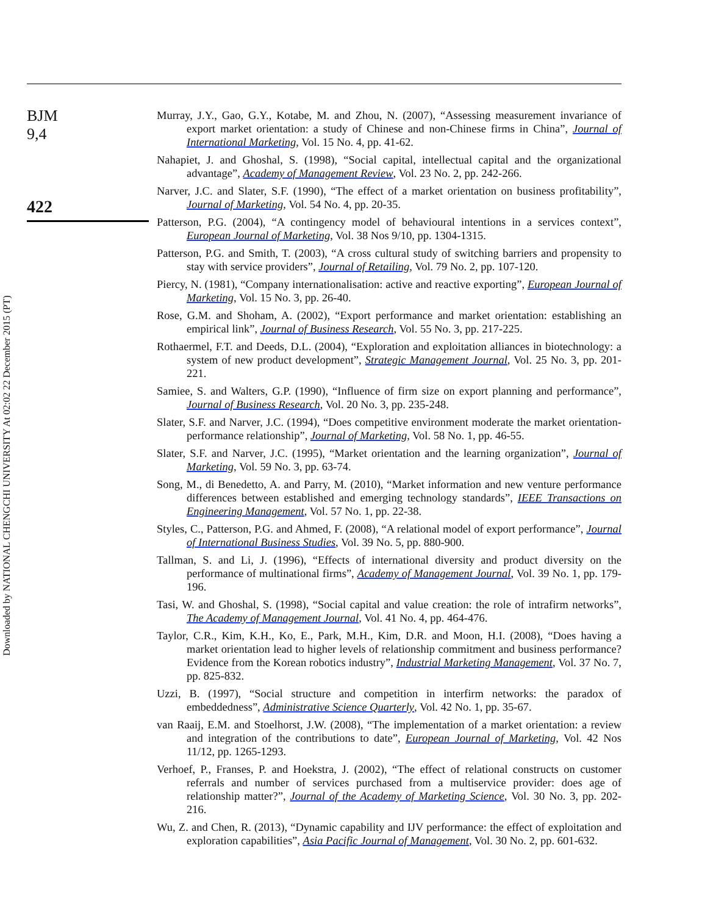BJM
9,4
422
Downloaded by NATIONAL CHENGCHI UNIVERSITY At 02:02 22 December 2015 (PT)
Murray, J.Y., Gao, G.Y., Kotabe, M. and Zhou, N. (2007), “Assessing measurement invariance of export market orientation: a study of Chinese and non-Chinese firms in China”, Journal of International Marketing, Vol. 15 No. 4, pp. 41-62.
Nahapiet, J. and Ghoshal, S. (1998), “Social capital, intellectual capital and the organizational advantage”, Academy of Management Review, Vol. 23 No. 2, pp. 242-266.
Narver, J.C. and Slater, S.F. (1990), “The effect of a market orientation on business profitability”, Journal of Marketing, Vol. 54 No. 4, pp. 20-35.
Patterson, P.G. (2004), “A contingency model of behavioural intentions in a services context”, European Journal of Marketing, Vol. 38 Nos 9/10, pp. 1304-1315.
Patterson, P.G. and Smith, T. (2003), “A cross cultural study of switching barriers and propensity to stay with service providers”, Journal of Retailing, Vol. 79 No. 2, pp. 107-120.
Piercy, N. (1981), “Company internationalisation: active and reactive exporting”, European Journal of Marketing, Vol. 15 No. 3, pp. 26-40.
Rose, G.M. and Shoham, A. (2002), “Export performance and market orientation: establishing an empirical link”, Journal of Business Research, Vol. 55 No. 3, pp. 217-225.
Rothaermel, F.T. and Deeds, D.L. (2004), “Exploration and exploitation alliances in biotechnology: a system of new product development”, Strategic Management Journal, Vol. 25 No. 3, pp. 201-221.
Samiee, S. and Walters, G.P. (1990), “Influence of firm size on export planning and performance”, Journal of Business Research, Vol. 20 No. 3, pp. 235-248.
Slater, S.F. and Narver, J.C. (1994), “Does competitive environment moderate the market orientation-performance relationship”, Journal of Marketing, Vol. 58 No. 1, pp. 46-55.
Slater, S.F. and Narver, J.C. (1995), “Market orientation and the learning organization”, Journal of Marketing, Vol. 59 No. 3, pp. 63-74.
Song, M., di Benedetto, A. and Parry, M. (2010), “Market information and new venture performance differences between established and emerging technology standards”, IEEE Transactions on Engineering Management, Vol. 57 No. 1, pp. 22-38.
Styles, C., Patterson, P.G. and Ahmed, F. (2008), “A relational model of export performance”, Journal of International Business Studies, Vol. 39 No. 5, pp. 880-900.
Tallman, S. and Li, J. (1996), “Effects of international diversity and product diversity on the performance of multinational firms”, Academy of Management Journal, Vol. 39 No. 1, pp. 179-196.
Tasi, W. and Ghoshal, S. (1998), “Social capital and value creation: the role of intrafirm networks”, The Academy of Management Journal, Vol. 41 No. 4, pp. 464-476.
Taylor, C.R., Kim, K.H., Ko, E., Park, M.H., Kim, D.R. and Moon, H.I. (2008), “Does having a market orientation lead to higher levels of relationship commitment and business performance? Evidence from the Korean robotics industry”, Industrial Marketing Management, Vol. 37 No. 7, pp. 825-832.
Uzzi, B. (1997), “Social structure and competition in interfirm networks: the paradox of embeddedness”, Administrative Science Quarterly, Vol. 42 No. 1, pp. 35-67.
van Raaij, E.M. and Stoelhorst, J.W. (2008), “The implementation of a market orientation: a review and integration of the contributions to date”, European Journal of Marketing, Vol. 42 Nos 11/12, pp. 1265-1293.
Verhoef, P., Franses, P. and Hoekstra, J. (2002), “The effect of relational constructs on customer referrals and number of services purchased from a multiservice provider: does age of relationship matter?”, Journal of the Academy of Marketing Science, Vol. 30 No. 3, pp. 202-216.
Wu, Z. and Chen, R. (2013), “Dynamic capability and IJV performance: the effect of exploitation and exploration capabilities”, Asia Pacific Journal of Management, Vol. 30 No. 2, pp. 601-632.